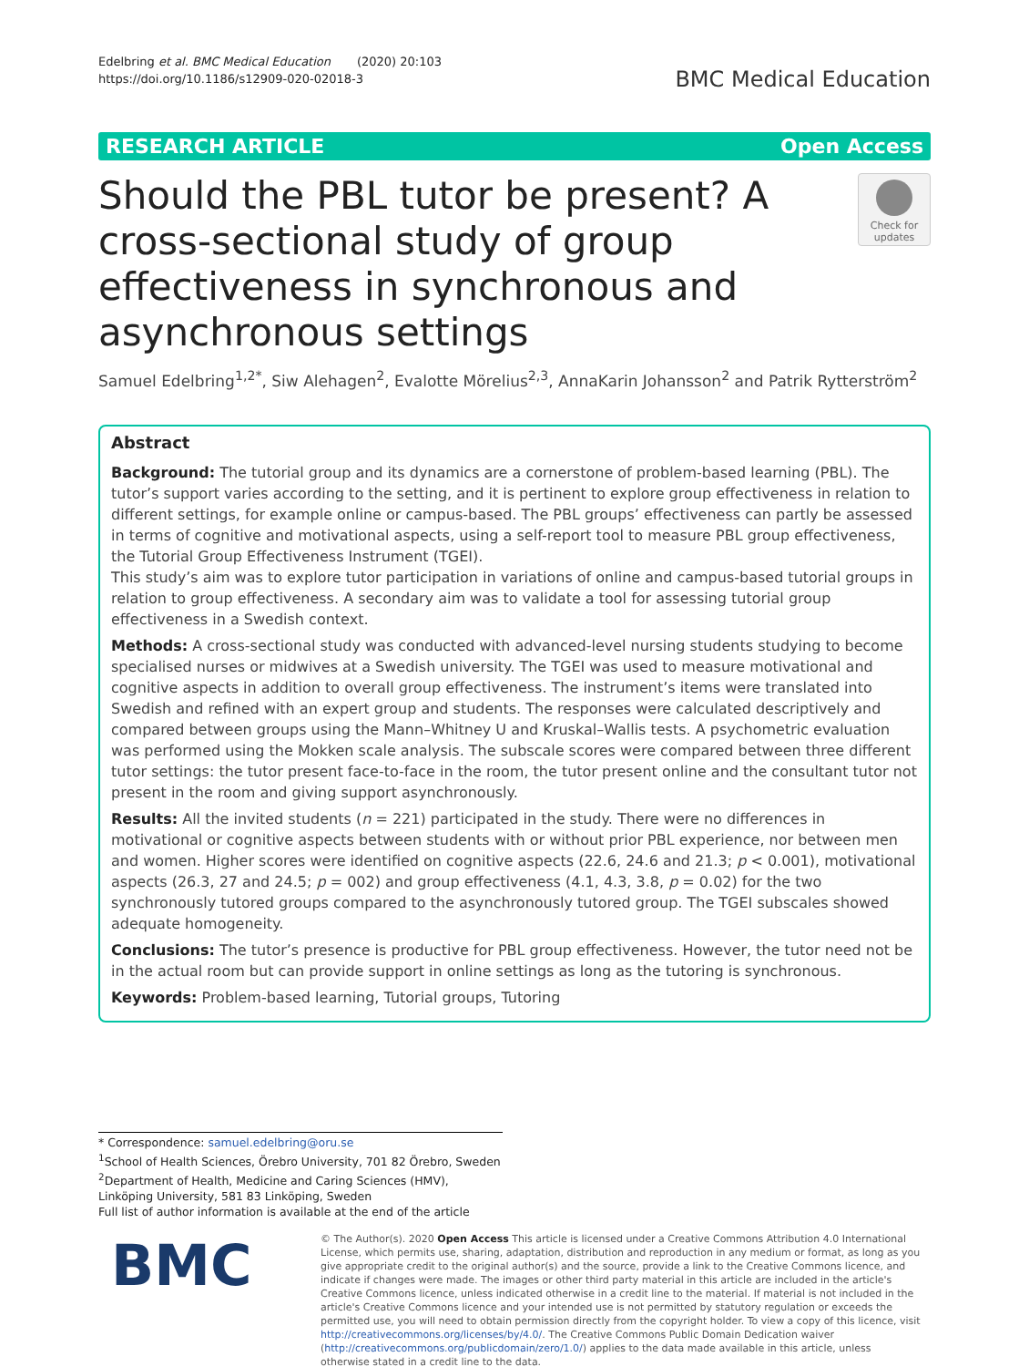Edelbring et al. BMC Medical Education (2020) 20:103
https://doi.org/10.1186/s12909-020-02018-3
BMC Medical Education
RESEARCH ARTICLE Open Access
Should the PBL tutor be present? A cross-sectional study of group effectiveness in synchronous and asynchronous settings
Check for updates
Samuel Edelbring<sup>1,2*</sup>, Siw Alehagen<sup>2</sup>, Evalotte Mörelius<sup>2,3</sup>, AnnaKarin Johansson<sup>2</sup> and Patrik Rytterström<sup>2</sup>
Abstract
Background: The tutorial group and its dynamics are a cornerstone of problem-based learning (PBL). The tutor’s support varies according to the setting, and it is pertinent to explore group effectiveness in relation to different settings, for example online or campus-based. The PBL groups’ effectiveness can partly be assessed in terms of cognitive and motivational aspects, using a self-report tool to measure PBL group effectiveness, the Tutorial Group Effectiveness Instrument (TGEI).
This study’s aim was to explore tutor participation in variations of online and campus-based tutorial groups in relation to group effectiveness. A secondary aim was to validate a tool for assessing tutorial group effectiveness in a Swedish context.
Methods: A cross-sectional study was conducted with advanced-level nursing students studying to become specialised nurses or midwives at a Swedish university. The TGEI was used to measure motivational and cognitive aspects in addition to overall group effectiveness. The instrument’s items were translated into Swedish and refined with an expert group and students. The responses were calculated descriptively and compared between groups using the Mann–Whitney U and Kruskal–Wallis tests. A psychometric evaluation was performed using the Mokken scale analysis. The subscale scores were compared between three different tutor settings: the tutor present face-to-face in the room, the tutor present online and the consultant tutor not present in the room and giving support asynchronously.
Results: All the invited students (n = 221) participated in the study. There were no differences in motivational or cognitive aspects between students with or without prior PBL experience, nor between men and women. Higher scores were identified on cognitive aspects (22.6, 24.6 and 21.3; p < 0.001), motivational aspects (26.3, 27 and 24.5; p = 002) and group effectiveness (4.1, 4.3, 3.8, p = 0.02) for the two synchronously tutored groups compared to the asynchronously tutored group. The TGEI subscales showed adequate homogeneity.
Conclusions: The tutor’s presence is productive for PBL group effectiveness. However, the tutor need not be in the actual room but can provide support in online settings as long as the tutoring is synchronous.
Keywords: Problem-based learning, Tutorial groups, Tutoring
* Correspondence: samuel.edelbring@oru.se
<sup>1</sup> School of Health Sciences, Örebro University, 701 82 Örebro, Sweden
<sup>2</sup> Department of Health, Medicine and Caring Sciences (HMV), Linköping University, 581 83 Linköping, Sweden
Full list of author information is available at the end of the article
BMC
© The Author(s). 2020 Open Access This article is licensed under a Creative Commons Attribution 4.0 International License, which permits use, sharing, adaptation, distribution and reproduction in any medium or format, as long as you give appropriate credit to the original author(s) and the source, provide a link to the Creative Commons licence, and indicate if changes were made. The images or other third party material in this article are included in the article's Creative Commons licence, unless indicated otherwise in a credit line to the material. If material is not included in the article's Creative Commons licence and your intended use is not permitted by statutory regulation or exceeds the permitted use, you will need to obtain permission directly from the copyright holder. To view a copy of this licence, visit http://creativecommons.org/licenses/by/4.0/. The Creative Commons Public Domain Dedication waiver (http://creativecommons.org/publicdomain/zero/1.0/) applies to the data made available in this article, unless otherwise stated in a credit line to the data.